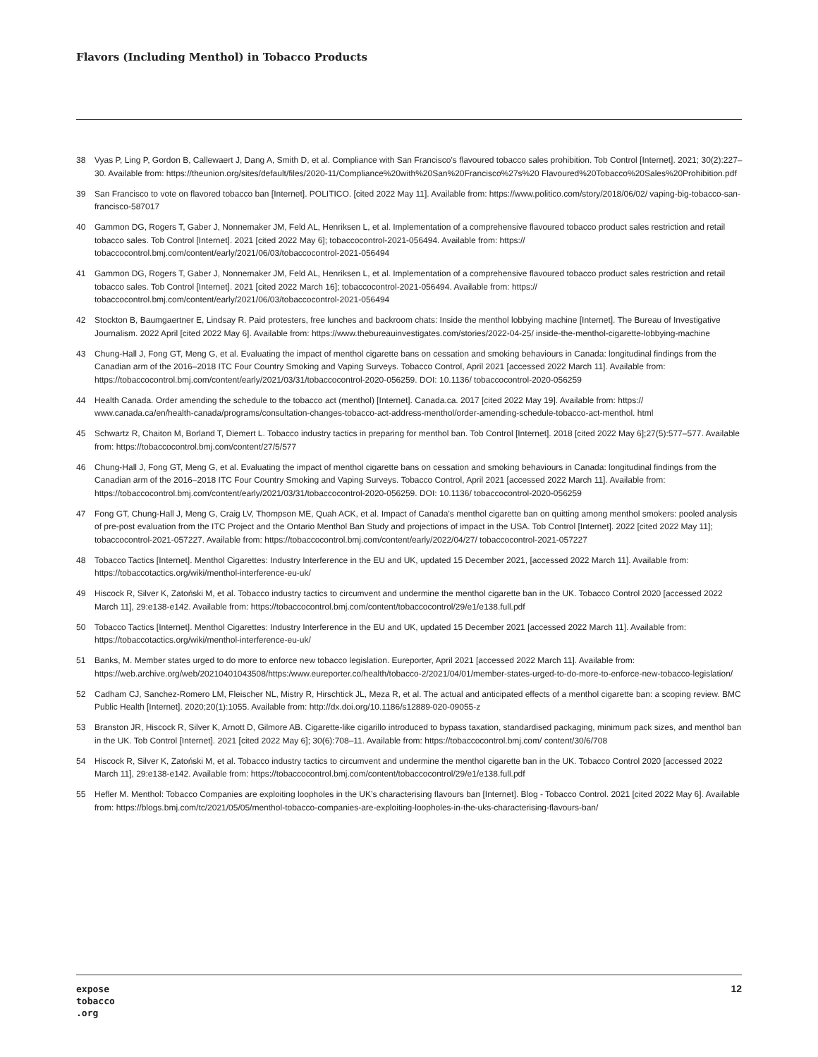Flavors (Including Menthol) in Tobacco Products
38 Vyas P, Ling P, Gordon B, Callewaert J, Dang A, Smith D, et al. Compliance with San Francisco’s flavoured tobacco sales prohibition. Tob Control [Internet]. 2021; 30(2):227–30. Available from: https://theunion.org/sites/default/files/2020-11/Compliance%20with%20San%20Francisco%27s%20 Flavoured%20Tobacco%20Sales%20Prohibition.pdf
39 San Francisco to vote on flavored tobacco ban [Internet]. POLITICO. [cited 2022 May 11]. Available from: https://www.politico.com/story/2018/06/02/ vaping-big-tobacco-san-francisco-587017
40 Gammon DG, Rogers T, Gaber J, Nonnemaker JM, Feld AL, Henriksen L, et al. Implementation of a comprehensive flavoured tobacco product sales restriction and retail tobacco sales. Tob Control [Internet]. 2021 [cited 2022 May 6]; tobaccocontrol-2021-056494. Available from: https:// tobaccocontrol.bmj.com/content/early/2021/06/03/tobaccocontrol-2021-056494
41 Gammon DG, Rogers T, Gaber J, Nonnemaker JM, Feld AL, Henriksen L, et al. Implementation of a comprehensive flavoured tobacco product sales restriction and retail tobacco sales. Tob Control [Internet]. 2021 [cited 2022 March 16]; tobaccocontrol-2021-056494. Available from: https:// tobaccocontrol.bmj.com/content/early/2021/06/03/tobaccocontrol-2021-056494
42 Stockton B, Baumgaertner E, Lindsay R. Paid protesters, free lunches and backroom chats: Inside the menthol lobbying machine [Internet]. The Bureau of Investigative Journalism. 2022 April [cited 2022 May 6]. Available from: https://www.thebureauinvestigates.com/stories/2022-04-25/ inside-the-menthol-cigarette-lobbying-machine
43 Chung-Hall J, Fong GT, Meng G, et al. Evaluating the impact of menthol cigarette bans on cessation and smoking behaviours in Canada: longitudinal findings from the Canadian arm of the 2016–2018 ITC Four Country Smoking and Vaping Surveys. Tobacco Control, April 2021 [accessed 2022 March 11]. Available from: https://tobaccocontrol.bmj.com/content/early/2021/03/31/tobaccocontrol-2020-056259. DOI: 10.1136/ tobaccocontrol-2020-056259
44 Health Canada. Order amending the schedule to the tobacco act (menthol) [Internet]. Canada.ca. 2017 [cited 2022 May 19]. Available from: https:// www.canada.ca/en/health-canada/programs/consultation-changes-tobacco-act-address-menthol/order-amending-schedule-tobacco-act-menthol. html
45 Schwartz R, Chaiton M, Borland T, Diemert L. Tobacco industry tactics in preparing for menthol ban. Tob Control [Internet]. 2018 [cited 2022 May 6];27(5):577–577. Available from: https://tobaccocontrol.bmj.com/content/27/5/577
46 Chung-Hall J, Fong GT, Meng G, et al. Evaluating the impact of menthol cigarette bans on cessation and smoking behaviours in Canada: longitudinal findings from the Canadian arm of the 2016–2018 ITC Four Country Smoking and Vaping Surveys. Tobacco Control, April 2021 [accessed 2022 March 11]. Available from: https://tobaccocontrol.bmj.com/content/early/2021/03/31/tobaccocontrol-2020-056259. DOI: 10.1136/ tobaccocontrol-2020-056259
47 Fong GT, Chung-Hall J, Meng G, Craig LV, Thompson ME, Quah ACK, et al. Impact of Canada’s menthol cigarette ban on quitting among menthol smokers: pooled analysis of pre-post evaluation from the ITC Project and the Ontario Menthol Ban Study and projections of impact in the USA. Tob Control [Internet]. 2022 [cited 2022 May 11]; tobaccocontrol-2021-057227. Available from: https://tobaccocontrol.bmj.com/content/early/2022/04/27/ tobaccocontrol-2021-057227
48 Tobacco Tactics [Internet]. Menthol Cigarettes: Industry Interference in the EU and UK, updated 15 December 2021, [accessed 2022 March 11]. Available from: https://tobaccotactics.org/wiki/menthol-interference-eu-uk/
49 Hiscock R, Silver K, Zatoński M, et al. Tobacco industry tactics to circumvent and undermine the menthol cigarette ban in the UK. Tobacco Control 2020 [accessed 2022 March 11], 29:e138-e142. Available from: https://tobaccocontrol.bmj.com/content/tobaccocontrol/29/e1/e138.full.pdf
50 Tobacco Tactics [Internet]. Menthol Cigarettes: Industry Interference in the EU and UK, updated 15 December 2021 [accessed 2022 March 11]. Available from: https://tobaccotactics.org/wiki/menthol-interference-eu-uk/
51 Banks, M. Member states urged to do more to enforce new tobacco legislation. Eureporter, April 2021 [accessed 2022 March 11]. Available from: https://web.archive.org/web/20210401043508/https:/www.eureporter.co/health/tobacco-2/2021/04/01/member-states-urged-to-do-more-to-enforce-new-tobacco-legislation/
52 Cadham CJ, Sanchez-Romero LM, Fleischer NL, Mistry R, Hirschtick JL, Meza R, et al. The actual and anticipated effects of a menthol cigarette ban: a scoping review. BMC Public Health [Internet]. 2020;20(1):1055. Available from: http://dx.doi.org/10.1186/s12889-020-09055-z
53 Branston JR, Hiscock R, Silver K, Arnott D, Gilmore AB. Cigarette-like cigarillo introduced to bypass taxation, standardised packaging, minimum pack sizes, and menthol ban in the UK. Tob Control [Internet]. 2021 [cited 2022 May 6]; 30(6):708–11. Available from: https://tobaccocontrol.bmj.com/ content/30/6/708
54 Hiscock R, Silver K, Zatoński M, et al. Tobacco industry tactics to circumvent and undermine the menthol cigarette ban in the UK. Tobacco Control 2020 [accessed 2022 March 11], 29:e138-e142. Available from: https://tobaccocontrol.bmj.com/content/tobaccocontrol/29/e1/e138.full.pdf
55 Hefler M. Menthol: Tobacco Companies are exploiting loopholes in the UK’s characterising flavours ban [Internet]. Blog - Tobacco Control. 2021 [cited 2022 May 6]. Available from: https://blogs.bmj.com/tc/2021/05/05/menthol-tobacco-companies-are-exploiting-loopholes-in-the-uks-characterising-flavours-ban/
expose
tobacco
.org
12